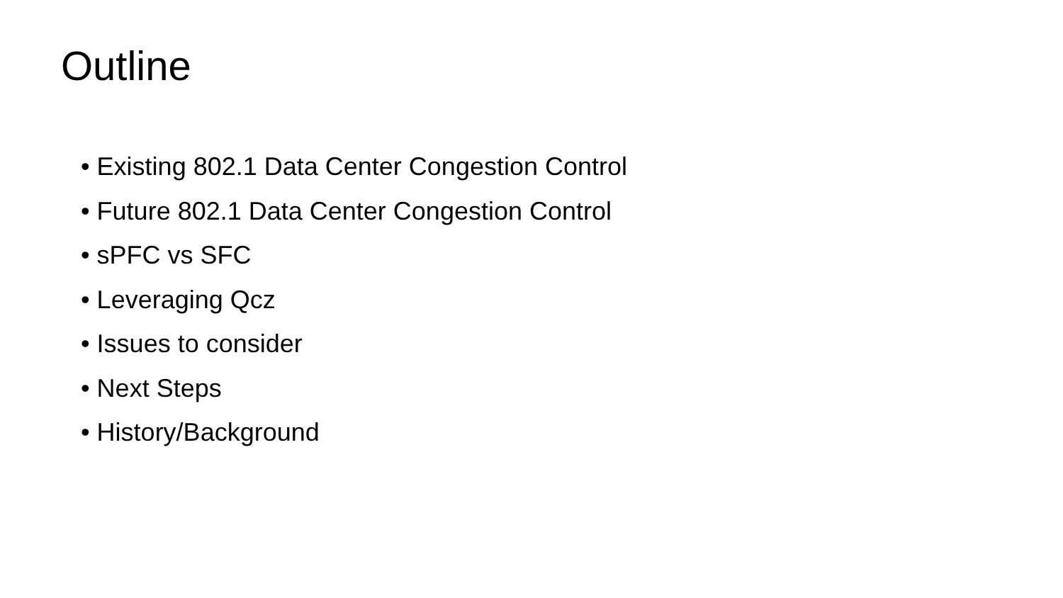Outline
• Existing 802.1 Data Center Congestion Control
• Future 802.1 Data Center Congestion Control
• sPFC vs SFC
• Leveraging Qcz
• Issues to consider
• Next Steps
• History/Background